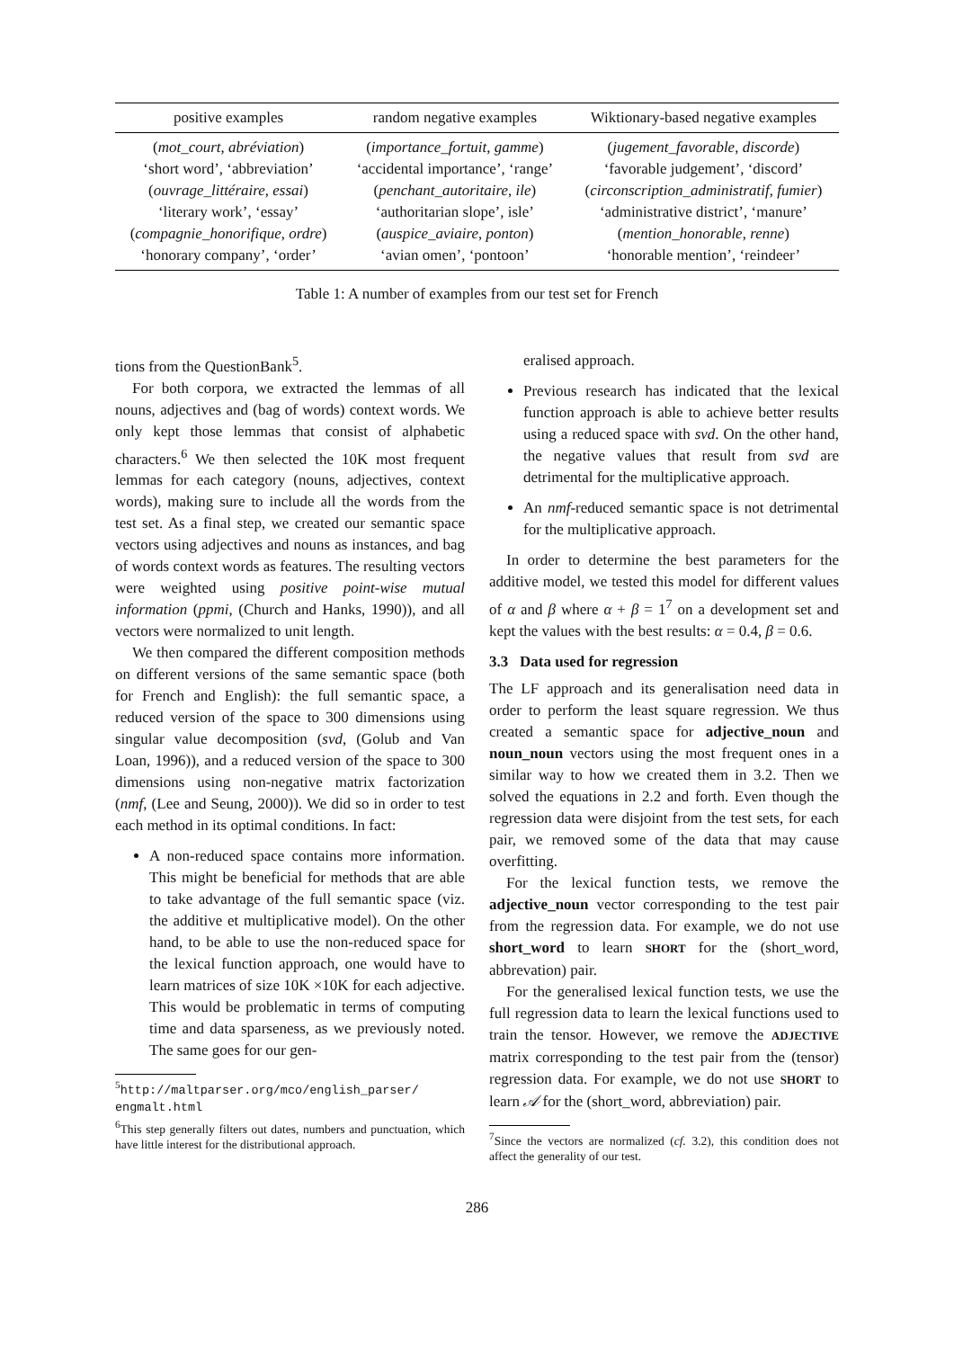| positive examples | random negative examples | Wiktionary-based negative examples |
| --- | --- | --- |
| ( mot_court , abréviation ) | ( importance_fortuit , gamme ) | ( jugement_favorable , discorde ) |
| ‘short word’, ‘abbreviation’ | ‘accidental importance’, ‘range’ | ‘favorable judgement’, ‘discord’ |
| ( ouvrage_littéraire , essai ) | ( penchant_autoritaire , ile ) | ( circonscription_administratif , fumier ) |
| ‘literary work’, ‘essay’ | ‘authoritarian slope’, isle’ | ‘administrative district’, ‘manure’ |
| ( compagnie_honorifique , ordre ) | ( auspice_aviaire , ponton ) | ( mention_honorable , renne ) |
| ‘honorary company’, ‘order’ | ‘avian omen’, ‘pontoon’ | ‘honorable mention’, ‘reindeer’ |
Table 1: A number of examples from our test set for French
tions from the QuestionBank<sup>5</sup>.
For both corpora, we extracted the lemmas of all nouns, adjectives and (bag of words) context words. We only kept those lemmas that consist of alphabetic characters.<sup>6</sup> We then selected the 10K most frequent lemmas for each category (nouns, adjectives, context words), making sure to include all the words from the test set. As a final step, we created our semantic space vectors using adjectives and nouns as instances, and bag of words context words as features. The resulting vectors were weighted using positive point-wise mutual information (ppmi, (Church and Hanks, 1990)), and all vectors were normalized to unit length.
We then compared the different composition methods on different versions of the same semantic space (both for French and English): the full semantic space, a reduced version of the space to 300 dimensions using singular value decomposition (svd, (Golub and Van Loan, 1996)), and a reduced version of the space to 300 dimensions using non-negative matrix factorization (nmf, (Lee and Seung, 2000)). We did so in order to test each method in its optimal conditions. In fact:
A non-reduced space contains more information. This might be beneficial for methods that are able to take advantage of the full semantic space (viz. the additive et multiplicative model). On the other hand, to be able to use the non-reduced space for the lexical function approach, one would have to learn matrices of size 10K ×10K for each adjective. This would be problematic in terms of computing time and data sparseness, as we previously noted. The same goes for our gen-
<sup>5</sup> http://maltparser.org/mco/english_parser/ engmalt.html
<sup>6</sup> This step generally filters out dates, numbers and punctuation, which have little interest for the distributional approach.
eralised approach.
Previous research has indicated that the lexical function approach is able to achieve better results using a reduced space with svd. On the other hand, the negative values that result from svd are detrimental for the multiplicative approach.
An nmf-reduced semantic space is not detrimental for the multiplicative approach.
In order to determine the best parameters for the additive model, we tested this model for different values of α and β where α + β = 1<sup>7</sup> on a development set and kept the values with the best results: α = 0.4, β = 0.6.
3.3 Data used for regression
The LF approach and its generalisation need data in order to perform the least square regression. We thus created a semantic space for adjective_noun and noun_noun vectors using the most frequent ones in a similar way to how we created them in 3.2. Then we solved the equations in 2.2 and forth. Even though the regression data were disjoint from the test sets, for each pair, we removed some of the data that may cause overfitting.
For the lexical function tests, we remove the adjective_noun vector corresponding to the test pair from the regression data. For example, we do not use short_word to learn SHORT for the (short_word, abbrevation) pair.
For the generalised lexical function tests, we use the full regression data to learn the lexical functions used to train the tensor. However, we remove the ADJECTIVE matrix corresponding to the test pair from the (tensor) regression data. For example, we do not use SHORT to learn 𝒜 for the (short_word, abbreviation) pair.
<sup>7</sup> Since the vectors are normalized (cf. 3.2), this condition does not affect the generality of our test.
286